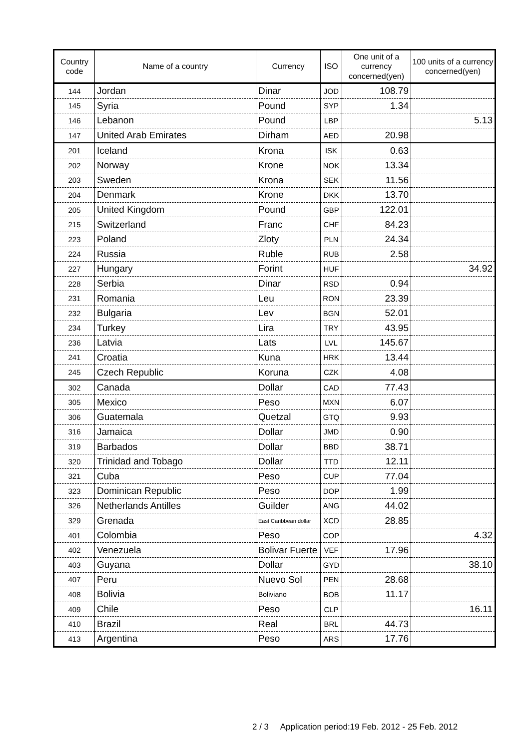| Country code | Name of a country | Currency | ISO | One unit of a currency concerned(yen) | 100 units of a currency concerned(yen) |
| --- | --- | --- | --- | --- | --- |
| 144 | Jordan | Dinar | JOD | 108.79 | |
| 145 | Syria | Pound | SYP | 1.34 | |
| 146 | Lebanon | Pound | LBP | | 5.13 |
| 147 | United Arab Emirates | Dirham | AED | 20.98 | |
| 201 | Iceland | Krona | ISK | 0.63 | |
| 202 | Norway | Krone | NOK | 13.34 | |
| 203 | Sweden | Krona | SEK | 11.56 | |
| 204 | Denmark | Krone | DKK | 13.70 | |
| 205 | United Kingdom | Pound | GBP | 122.01 | |
| 215 | Switzerland | Franc | CHF | 84.23 | |
| 223 | Poland | Zloty | PLN | 24.34 | |
| 224 | Russia | Ruble | RUB | 2.58 | |
| 227 | Hungary | Forint | HUF | | 34.92 |
| 228 | Serbia | Dinar | RSD | 0.94 | |
| 231 | Romania | Leu | RON | 23.39 | |
| 232 | Bulgaria | Lev | BGN | 52.01 | |
| 234 | Turkey | Lira | TRY | 43.95 | |
| 236 | Latvia | Lats | LVL | 145.67 | |
| 241 | Croatia | Kuna | HRK | 13.44 | |
| 245 | Czech Republic | Koruna | CZK | 4.08 | |
| 302 | Canada | Dollar | CAD | 77.43 | |
| 305 | Mexico | Peso | MXN | 6.07 | |
| 306 | Guatemala | Quetzal | GTQ | 9.93 | |
| 316 | Jamaica | Dollar | JMD | 0.90 | |
| 319 | Barbados | Dollar | BBD | 38.71 | |
| 320 | Trinidad and Tobago | Dollar | TTD | 12.11 | |
| 321 | Cuba | Peso | CUP | 77.04 | |
| 323 | Dominican Republic | Peso | DOP | 1.99 | |
| 326 | Netherlands Antilles | Guilder | ANG | 44.02 | |
| 329 | Grenada | East Caribbean dollar | XCD | 28.85 | |
| 401 | Colombia | Peso | COP | | 4.32 |
| 402 | Venezuela | Bolivar Fuerte | VEF | 17.96 | |
| 403 | Guyana | Dollar | GYD | | 38.10 |
| 407 | Peru | Nuevo Sol | PEN | 28.68 | |
| 408 | Bolivia | Boliviano | BOB | 11.17 | |
| 409 | Chile | Peso | CLP | | 16.11 |
| 410 | Brazil | Real | BRL | 44.73 | |
| 413 | Argentina | Peso | ARS | 17.76 | |
2 / 3 Application period:19 Feb. 2012 - 25 Feb. 2012